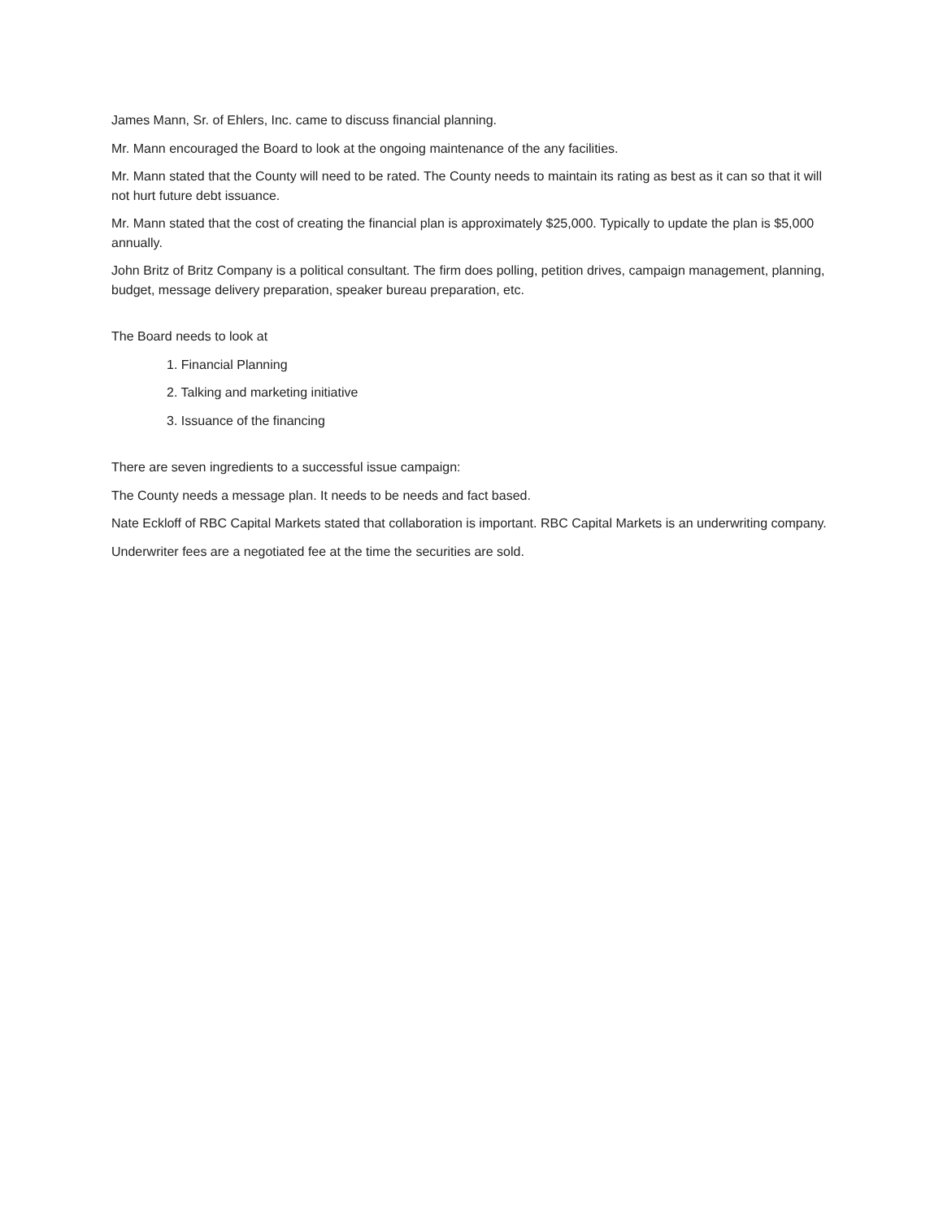James Mann, Sr. of Ehlers, Inc. came to discuss financial planning.
Mr. Mann encouraged the Board to look at the ongoing maintenance of the any facilities.
Mr. Mann stated that the County will need to be rated. The County needs to maintain its rating as best as it can so that it will not hurt future debt issuance.
Mr. Mann stated that the cost of creating the financial plan is approximately $25,000. Typically to update the plan is $5,000 annually.
John Britz of Britz Company is a political consultant. The firm does polling, petition drives, campaign management, planning, budget, message delivery preparation, speaker bureau preparation, etc.
The Board needs to look at
1. Financial Planning
2. Talking and marketing initiative
3. Issuance of the financing
There are seven ingredients to a successful issue campaign:
The County needs a message plan. It needs to be needs and fact based.
Nate Eckloff of RBC Capital Markets stated that collaboration is important. RBC Capital Markets is an underwriting company.
Underwriter fees are a negotiated fee at the time the securities are sold.